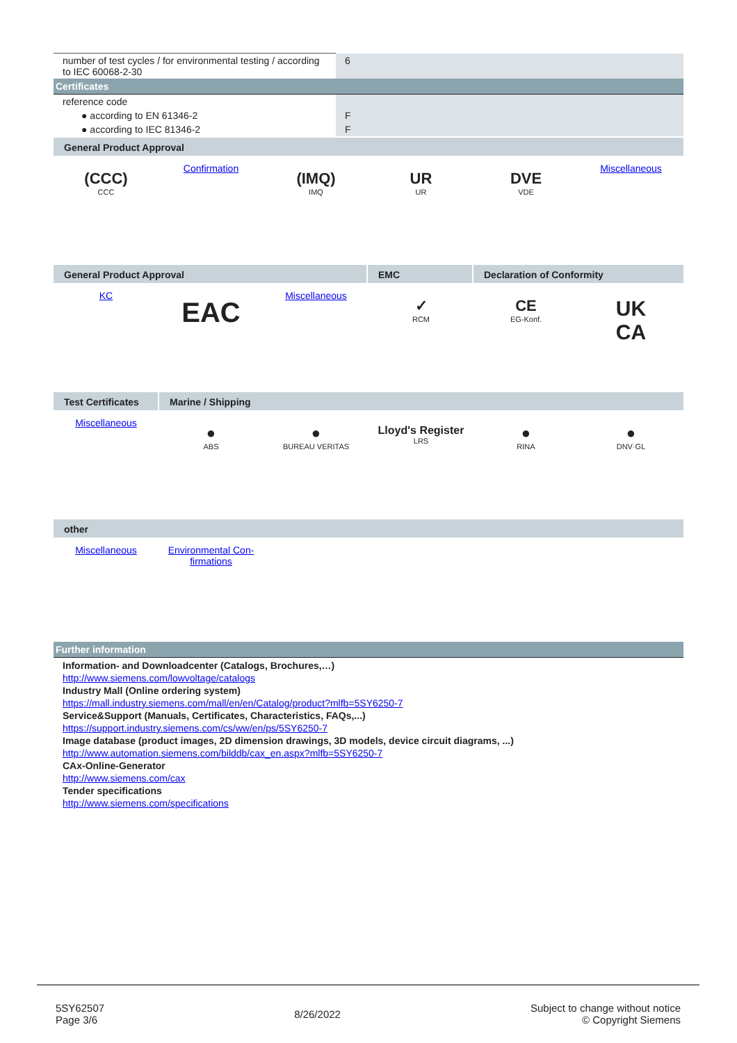| number of test cycles / for environmental testing / according to IEC 60068-2-30 | 6 |
| Certificates | |
| reference code | |
| ● according to EN 61346-2 | F |
| ● according to IEC 81346-2 | F |
General Product Approval
(CCC)
CCC
Confirmation
(IMQ)
IMQ
UR
UR
DVE
VDE
Miscellaneous
General Product Approval EMC Declaration of Conformity
KC
EAC
Miscellaneous
✓
RCM
CE
EG-Konf.
UK
CA
Test Certificates
Marine / Shipping
Miscellaneous
●
ABS
●
BUREAU VERITAS
Lloyd's Register
LRS
●
RINA
●
DNV·GL
other
Miscellaneous Environmental Con-
firmations
| Further information |
Information- and Downloadcenter (Catalogs, Brochures,…)
http://www.siemens.com/lowvoltage/catalogs
Industry Mall (Online ordering system)
https://mall.industry.siemens.com/mall/en/en/Catalog/product?mlfb=5SY6250-7
Service&Support (Manuals, Certificates, Characteristics, FAQs,...)
https://support.industry.siemens.com/cs/ww/en/ps/5SY6250-7
Image database (product images, 2D dimension drawings, 3D models, device circuit diagrams, ...)
http://www.automation.siemens.com/bilddb/cax_en.aspx?mlfb=5SY6250-7
CAx-Online-Generator
http://www.siemens.com/cax
Tender specifications
http://www.siemens.com/specifications
5SY62507
Page 3/6
8/26/2022
Subject to change without notice
© Copyright Siemens